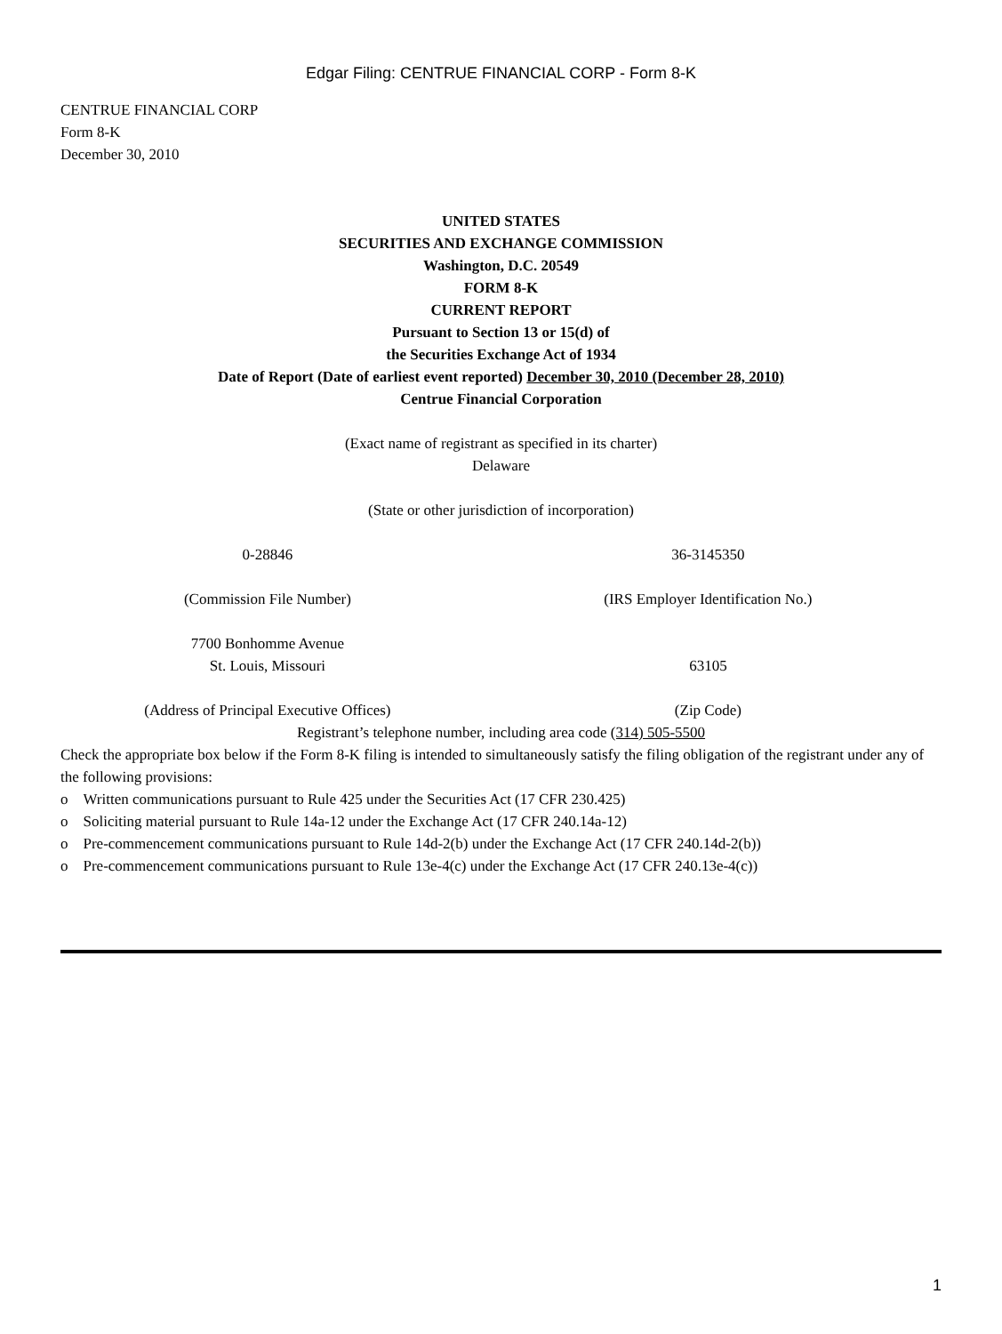Edgar Filing: CENTRUE FINANCIAL CORP - Form 8-K
CENTRUE FINANCIAL CORP
Form 8-K
December 30, 2010
UNITED STATES
SECURITIES AND EXCHANGE COMMISSION
Washington, D.C. 20549
FORM 8-K
CURRENT REPORT
Pursuant to Section 13 or 15(d) of
the Securities Exchange Act of 1934
Date of Report (Date of earliest event reported) December 30, 2010 (December 28, 2010)
Centrue Financial Corporation
(Exact name of registrant as specified in its charter)
Delaware
(State or other jurisdiction of incorporation)
| 0-28846 | 36-3145350 |
| (Commission File Number) | (IRS Employer Identification No.) |
| 7700 Bonhomme Avenue St. Louis, Missouri | 63105 |
| (Address of Principal Executive Offices) | (Zip Code) |
Registrant’s telephone number, including area code (314) 505-5500
Check the appropriate box below if the Form 8-K filing is intended to simultaneously satisfy the filing obligation of the registrant under any of the following provisions:
o Written communications pursuant to Rule 425 under the Securities Act (17 CFR 230.425)
o Soliciting material pursuant to Rule 14a-12 under the Exchange Act (17 CFR 240.14a-12)
o Pre-commencement communications pursuant to Rule 14d-2(b) under the Exchange Act (17 CFR 240.14d-2(b))
o Pre-commencement communications pursuant to Rule 13e-4(c) under the Exchange Act (17 CFR 240.13e-4(c))
1